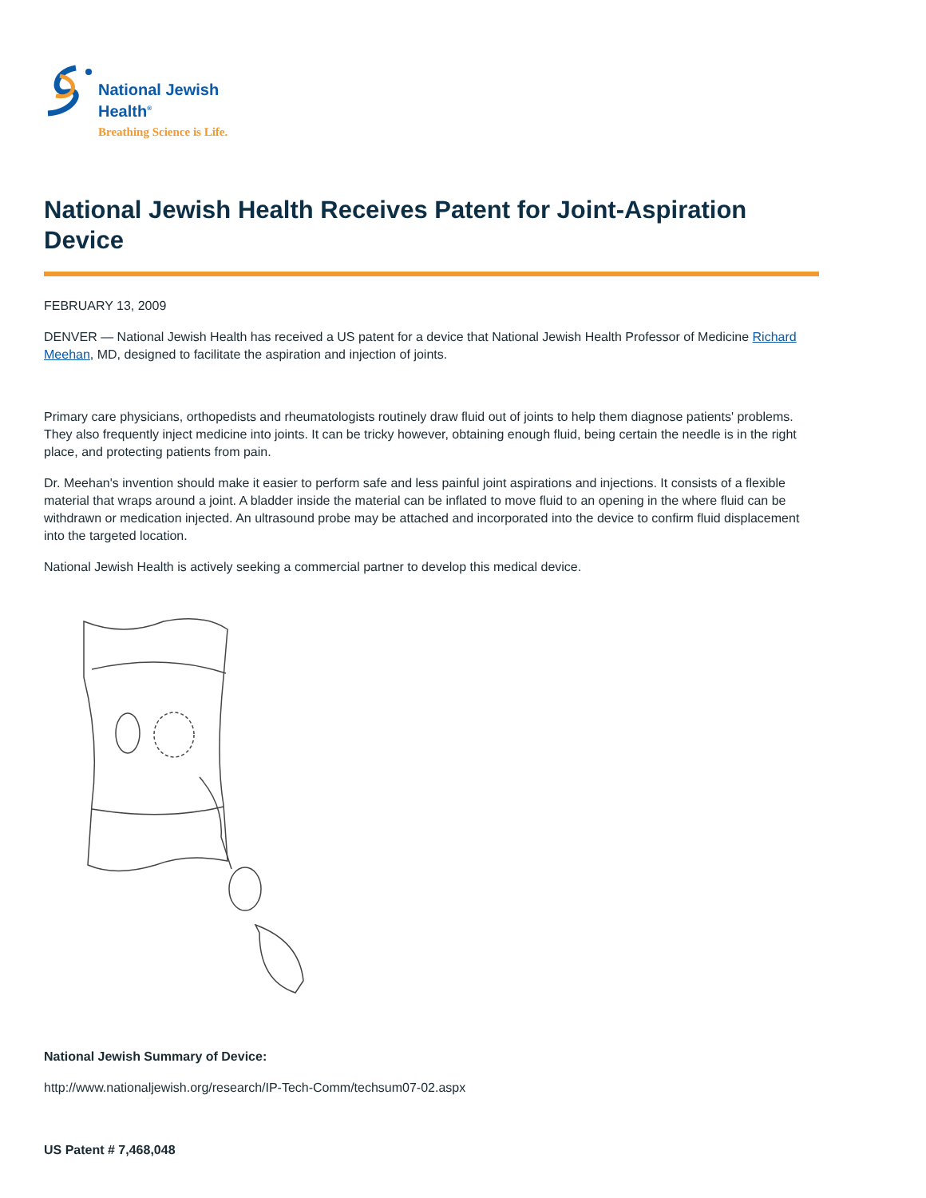National Jewish
Health<sup>®</sup>
Breathing Science is Life.
National Jewish Health Receives Patent for Joint-Aspiration Device
FEBRUARY 13, 2009
DENVER — National Jewish Health has received a US patent for a device that National Jewish Health Professor of Medicine Richard Meehan, MD, designed to facilitate the aspiration and injection of joints.
Primary care physicians, orthopedists and rheumatologists routinely draw fluid out of joints to help them diagnose patients' problems. They also frequently inject medicine into joints. It can be tricky however, obtaining enough fluid, being certain the needle is in the right place, and protecting patients from pain.
Dr. Meehan's invention should make it easier to perform safe and less painful joint aspirations and injections. It consists of a flexible material that wraps around a joint. A bladder inside the material can be inflated to move fluid to an opening in the where fluid can be withdrawn or medication injected. An ultrasound probe may be attached and incorporated into the device to confirm fluid displacement into the targeted location.
National Jewish Health is actively seeking a commercial partner to develop this medical device.
National Jewish Summary of Device:
http://www.nationaljewish.org/research/IP-Tech-Comm/techsum07-02.aspx
US Patent # 7,468,048